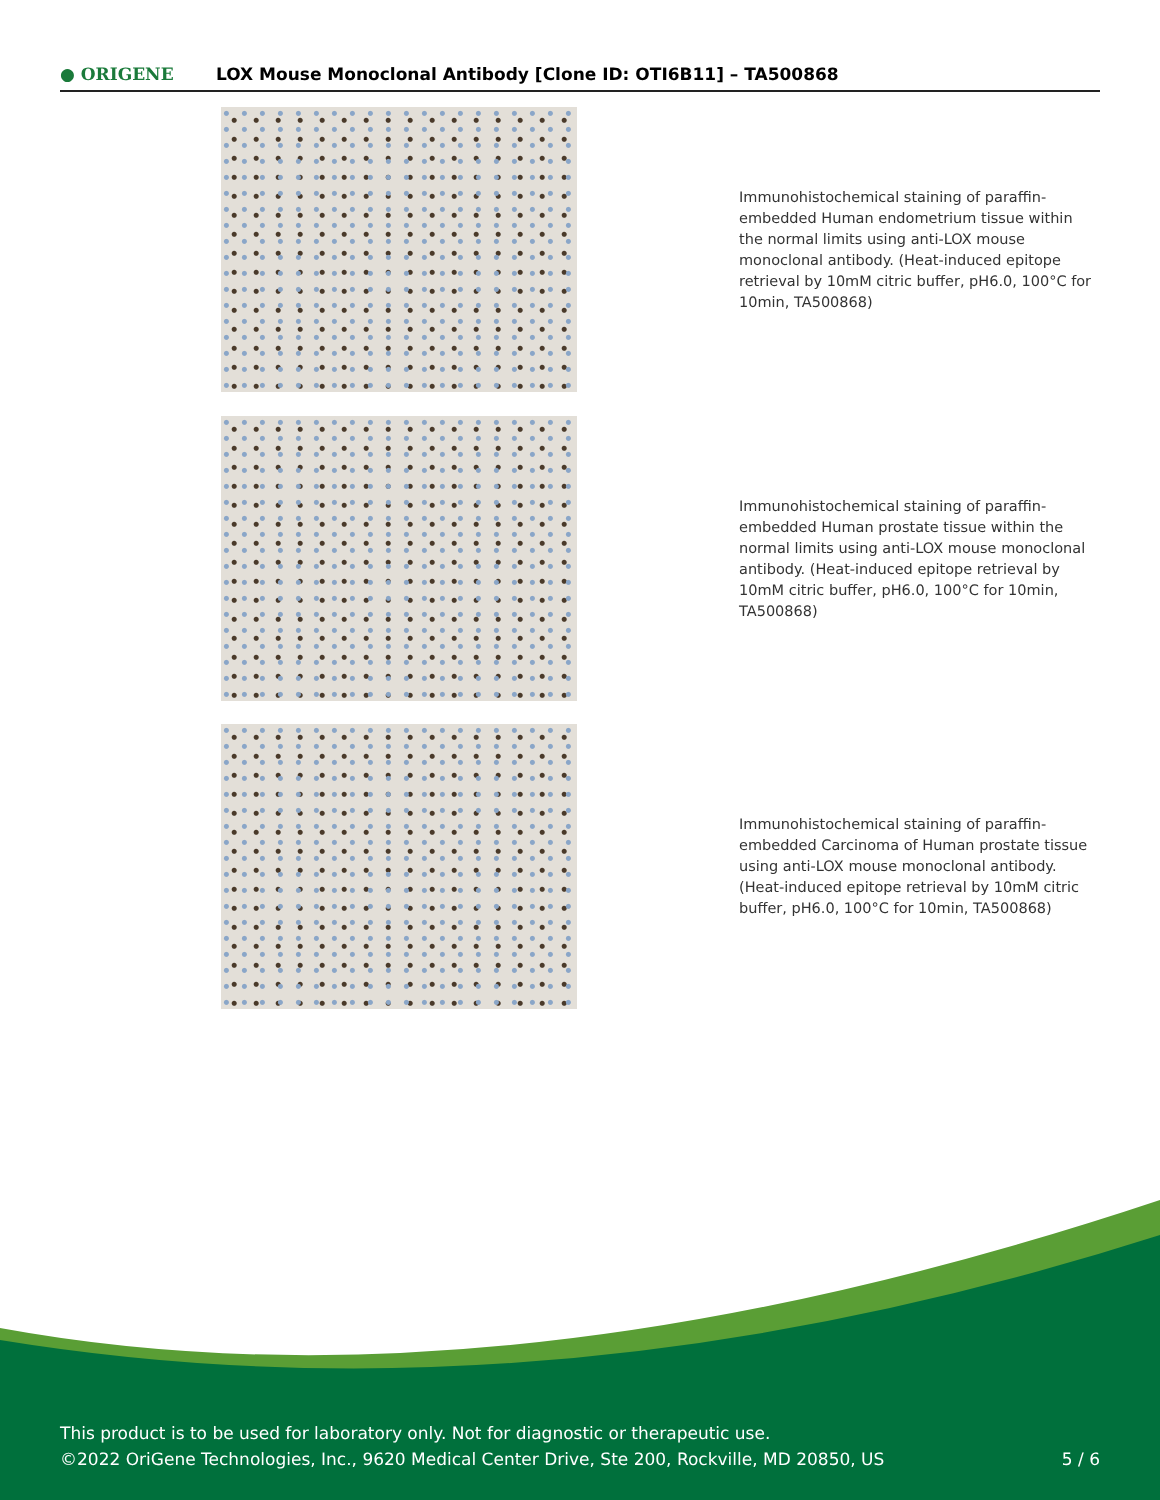● ORIGENE
LOX Mouse Monoclonal Antibody [Clone ID: OTI6B11] – TA500868
Immunohistochemical staining of paraffin-embedded Human endometrium tissue within the normal limits using anti-LOX mouse monoclonal antibody. (Heat-induced epitope retrieval by 10mM citric buffer, pH6.0, 100°C for 10min, TA500868)
Immunohistochemical staining of paraffin-embedded Human prostate tissue within the normal limits using anti-LOX mouse monoclonal antibody. (Heat-induced epitope retrieval by 10mM citric buffer, pH6.0, 100°C for 10min, TA500868)
Immunohistochemical staining of paraffin-embedded Carcinoma of Human prostate tissue using anti-LOX mouse monoclonal antibody. (Heat-induced epitope retrieval by 10mM citric buffer, pH6.0, 100°C for 10min, TA500868)
This product is to be used for laboratory only. Not for diagnostic or therapeutic use.
©2022 OriGene Technologies, Inc., 9620 Medical Center Drive, Ste 200, Rockville, MD 20850, US
5 / 6